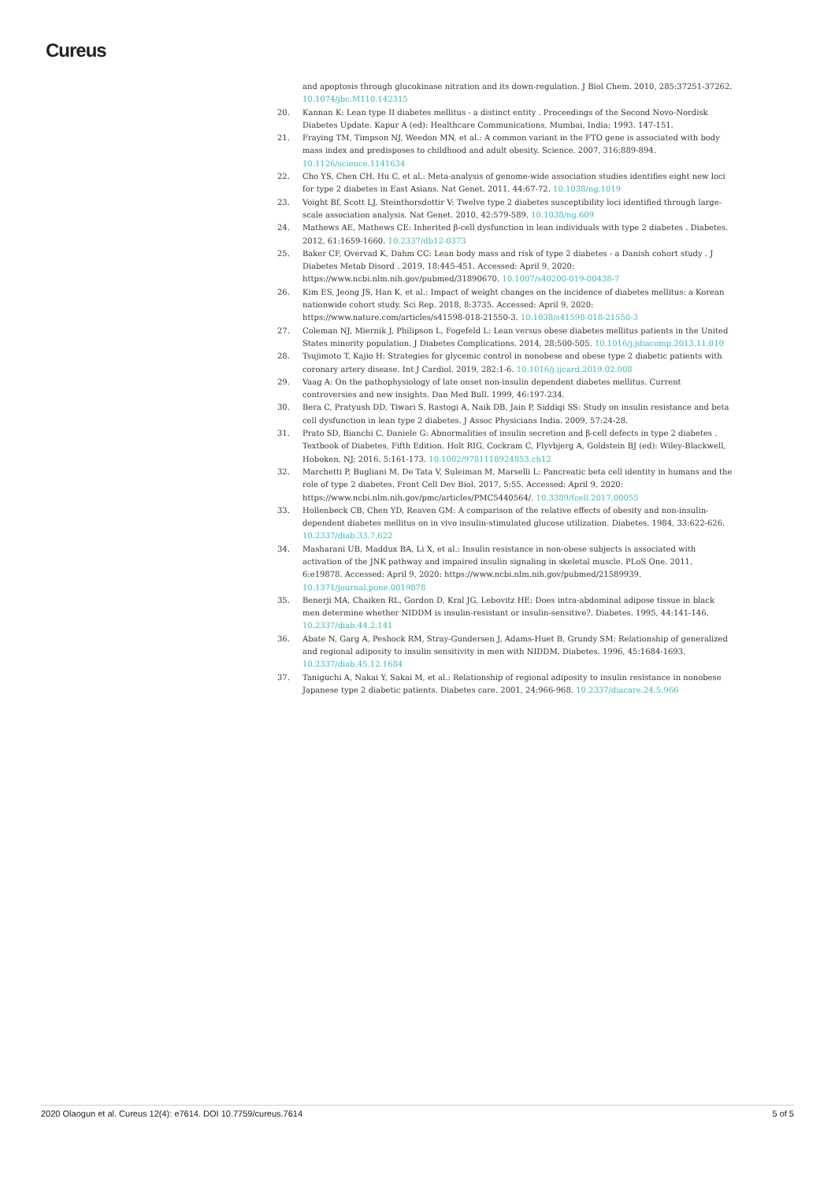Cureus
and apoptosis through glucokinase nitration and its down-regulation. J Biol Chem. 2010, 285:37251-37262. 10.1074/jbc.M110.142315
20. Kannan K: Lean type II diabetes mellitus - a distinct entity . Proceedings of the Second Novo-Nordisk Diabetes Update. Kapur A (ed): Healthcare Communications, Mumbai, India; 1993. 147-151.
21. Fraying TM, Timpson NJ, Weedon MN, et al.: A common variant in the FTO gene is associated with body mass index and predisposes to childhood and adult obesity. Science. 2007, 316:889-894. 10.1126/science.1141634
22. Cho YS, Chen CH, Hu C, et al.: Meta-analysis of genome-wide association studies identifies eight new loci for type 2 diabetes in East Asians. Nat Genet. 2011, 44:67-72. 10.1038/ng.1019
23. Voight Bf, Scott LJ, Steinthorsdottir V: Twelve type 2 diabetes susceptibility loci identified through large-scale association analysis. Nat Genet. 2010, 42:579-589. 10.1038/ng.609
24. Mathews AE, Mathews CE: Inherited β-cell dysfunction in lean individuals with type 2 diabetes . Diabetes. 2012, 61:1659-1660. 10.2337/db12-0373
25. Baker CF, Overvad K, Dahm CC: Lean body mass and risk of type 2 diabetes - a Danish cohort study . J Diabetes Metab Disord . 2019, 18:445-451. Accessed: April 9, 2020: https://www.ncbi.nlm.nih.gov/pubmed/31890670. 10.1007/s40200-019-00438-7
26. Kim ES, Jeong JS, Han K, et al.: Impact of weight changes on the incidence of diabetes mellitus: a Korean nationwide cohort study. Sci Rep. 2018, 8:3735. Accessed: April 9, 2020: https://www.nature.com/articles/s41598-018-21550-3. 10.1038/s41598-018-21550-3
27. Coleman NJ, Miernik J, Philipson L, Fogefeld L: Lean versus obese diabetes mellitus patients in the United States minority population. J Diabetes Complications. 2014, 28:500-505. 10.1016/j.jdiacomp.2013.11.010
28. Tsujimoto T, Kajio H: Strategies for glycemic control in nonobese and obese type 2 diabetic patients with coronary artery disease. Int J Cardiol. 2019, 282:1-6. 10.1016/j.ijcard.2019.02.008
29. Vaag A: On the pathophysiology of late onset non-insulin dependent diabetes mellitus. Current controversies and new insights. Dan Med Bull. 1999, 46:197-234.
30. Bera C, Pratyush DD, Tiwari S, Rastogi A, Naik DB, Jain P, Siddiqi SS: Study on insulin resistance and beta cell dysfunction in lean type 2 diabetes. J Assoc Physicians India. 2009, 57:24-28.
31. Prato SD, Bianchi C, Daniele G: Abnormalities of insulin secretion and β-cell defects in type 2 diabetes . Textbook of Diabetes, Fifth Edition. Holt RIG, Cockram C, Flyvbjerg A, Goldstein BJ (ed): Wiley-Blackwell, Hoboken, NJ; 2016. 5:161-173. 10.1002/9781118924853.ch12
32. Marchetti P, Bugliani M, De Tata V, Suleiman M, Marselli L: Pancreatic beta cell identity in humans and the role of type 2 diabetes. Front Cell Dev Biol. 2017, 5:55. Accessed: April 9, 2020: https://www.ncbi.nlm.nih.gov/pmc/articles/PMC5440564/. 10.3389/fcell.2017.00055
33. Hollenbeck CB, Chen YD, Reaven GM: A comparison of the relative effects of obesity and non-insulin-dependent diabetes mellitus on in vivo insulin-stimulated glucose utilization. Diabetes. 1984, 33:622-626. 10.2337/diab.33.7.622
34. Masharani UB, Maddux BA, Li X, et al.: Insulin resistance in non-obese subjects is associated with activation of the JNK pathway and impaired insulin signaling in skeletal muscle. PLoS One. 2011, 6:e19878. Accessed: April 9, 2020: https://www.ncbi.nlm.nih.gov/pubmed/21589939. 10.1371/journal.pone.0019878
35. Benerji MA, Chaiken RL, Gordon D, Kral JG, Lebovitz HE: Does intra-abdominal adipose tissue in black men determine whether NIDDM is insulin-resistant or insulin-sensitive?. Diabetes. 1995, 44:141-146. 10.2337/diab.44.2.141
36. Abate N, Garg A, Peshock RM, Stray-Gundersen J, Adams-Huet B, Grundy SM: Relationship of generalized and regional adiposity to insulin sensitivity in men with NIDDM. Diabetes. 1996, 45:1684-1693. 10.2337/diab.45.12.1684
37. Taniguchi A, Nakai Y, Sakai M, et al.: Relationship of regional adiposity to insulin resistance in nonobese Japanese type 2 diabetic patients. Diabetes care. 2001, 24:966-968. 10.2337/diacare.24.5.966
2020 Olaogun et al. Cureus 12(4): e7614. DOI 10.7759/cureus.7614 5 of 5